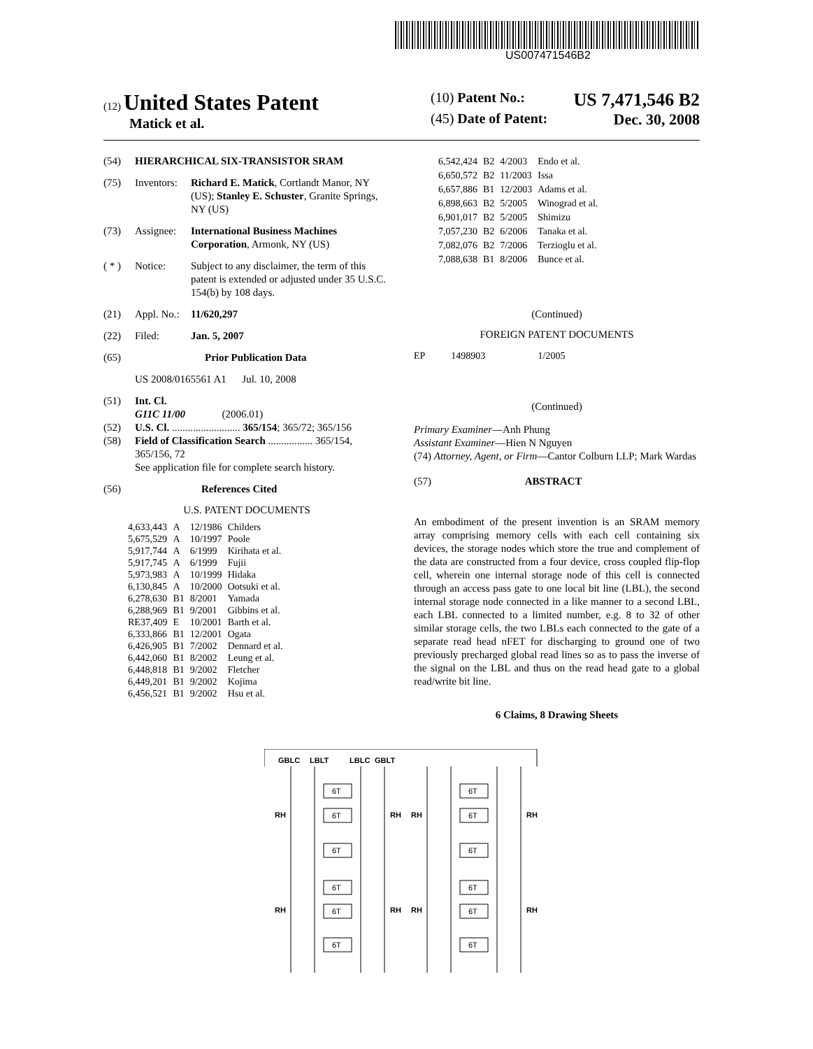US007471546B2
(12) United States Patent
Matick et al.
(10) Patent No.: US 7,471,546 B2
(45) Date of Patent: Dec. 30, 2008
(54) HIERARCHICAL SIX-TRANSISTOR SRAM
(75) Inventors: Richard E. Matick, Cortlandt Manor, NY (US); Stanley E. Schuster, Granite Springs, NY (US)
(73) Assignee: International Business Machines Corporation, Armonk, NY (US)
( * ) Notice: Subject to any disclaimer, the term of this patent is extended or adjusted under 35 U.S.C. 154(b) by 108 days.
(21) Appl. No.: 11/620,297
(22) Filed: Jan. 5, 2007
(65) Prior Publication Data
US 2008/0165561 A1 Jul. 10, 2008
(51) Int. Cl.
G11C 11/00 (2006.01)
(52) U.S. Cl. .......................... 365/154; 365/72; 365/156
(58) Field of Classification Search ................. 365/154, 365/156, 72
See application file for complete search history.
(56) References Cited
U.S. PATENT DOCUMENTS
| 4,633,443 | A | 12/1986 | Childers |
| 5,675,529 | A | 10/1997 | Poole |
| 5,917,744 | A | 6/1999 | Kirihata et al. |
| 5,917,745 | A | 6/1999 | Fujii |
| 5,973,983 | A | 10/1999 | Hidaka |
| 6,130,845 | A | 10/2000 | Ootsuki et al. |
| 6,278,630 | B1 | 8/2001 | Yamada |
| 6,288,969 | B1 | 9/2001 | Gibbins et al. |
| RE37,409 | E | 10/2001 | Barth et al. |
| 6,333,866 | B1 | 12/2001 | Ogata |
| 6,426,905 | B1 | 7/2002 | Dennard et al. |
| 6,442,060 | B1 | 8/2002 | Leung et al. |
| 6,448,818 | B1 | 9/2002 | Fletcher |
| 6,449,201 | B1 | 9/2002 | Kojima |
| 6,456,521 | B1 | 9/2002 | Hsu et al. |
| 6,542,424 | B2 | 4/2003 | Endo et al. |
| 6,650,572 | B2 | 11/2003 | Issa |
| 6,657,886 | B1 | 12/2003 | Adams et al. |
| 6,898,663 | B2 | 5/2005 | Winograd et al. |
| 6,901,017 | B2 | 5/2005 | Shimizu |
| 7,057,230 | B2 | 6/2006 | Tanaka et al. |
| 7,082,076 | B2 | 7/2006 | Terzioglu et al. |
| 7,088,638 | B1 | 8/2006 | Bunce et al. |
(Continued)
FOREIGN PATENT DOCUMENTS
| EP | 1498903 | 1/2005 |
(Continued)
Primary Examiner—Anh Phung
Assistant Examiner—Hien N Nguyen
(74) Attorney, Agent, or Firm—Cantor Colburn LLP; Mark Wardas
(57) ABSTRACT
An embodiment of the present invention is an SRAM memory array comprising memory cells with each cell containing six devices, the storage nodes which store the true and complement of the data are constructed from a four device, cross coupled flip-flop cell, wherein one internal storage node of this cell is connected through an access pass gate to one local bit line (LBL), the second internal storage node connected in a like manner to a second LBL, each LBL connected to a limited number, e.g. 8 to 32 of other similar storage cells, the two LBLs each connected to the gate of a separate read head nFET for discharging to ground one of two previously precharged global read lines so as to pass the inverse of the signal on the LBL and thus on the read head gate to a global read/write bit line.
6 Claims, 8 Drawing Sheets
GBLC
LBLT
LBLC
GBLT
6T
6T
6T
6T
6T
6T
6T
6T
6T
6T
6T
6T
RH
RH
RH
RH
RH
RH
RH
RH